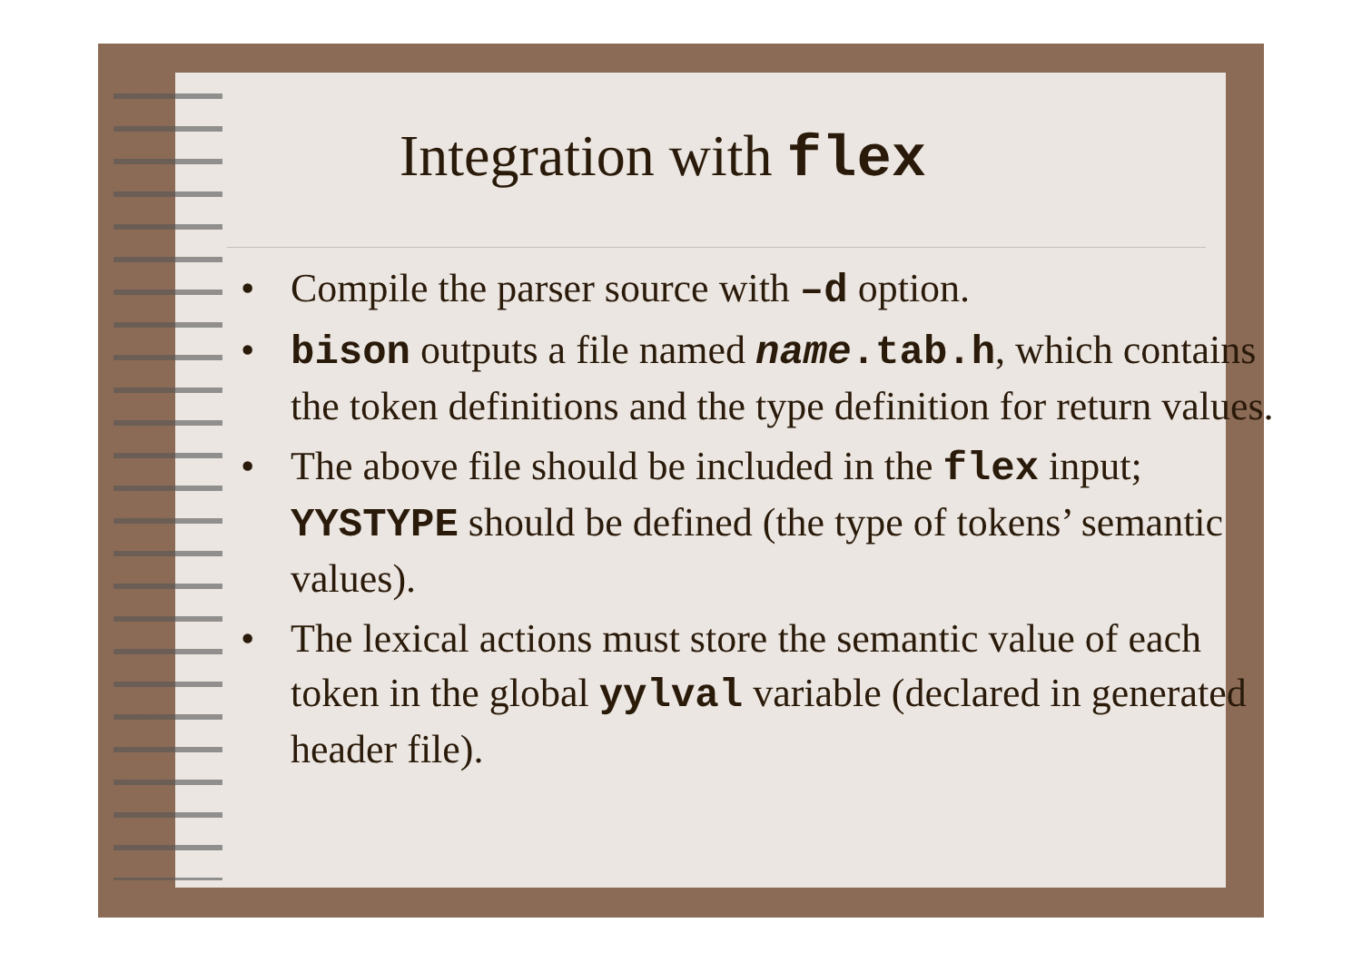Integration with flex
• Compile the parser source with –d option.
• bison outputs a file named name.tab.h, which contains the token definitions and the type definition for return values.
• The above file should be included in the flex input; YYSTYPE should be defined (the type of tokens’ semantic values).
• The lexical actions must store the semantic value of each token in the global yylval variable (declared in generated header file).